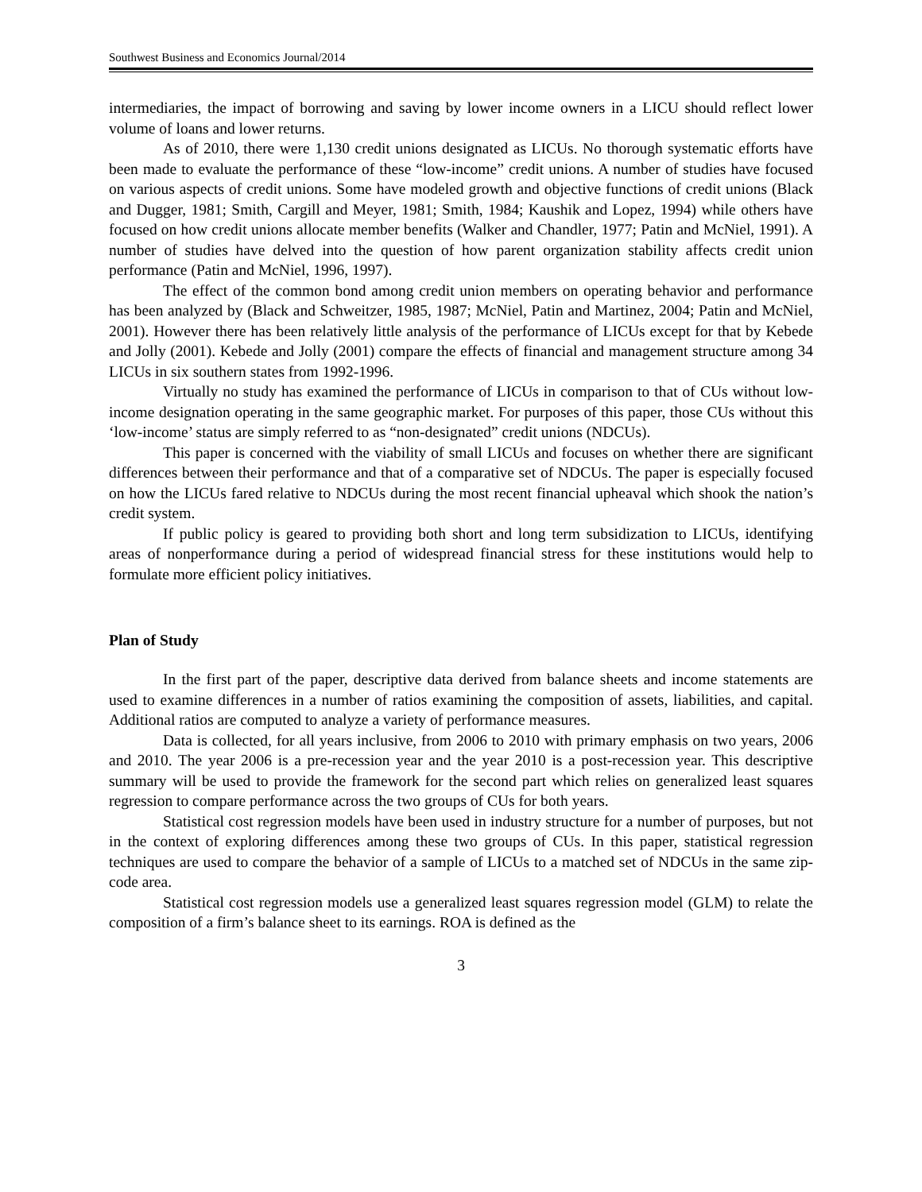Southwest Business and Economics Journal/2014
intermediaries, the impact of borrowing and saving by lower income owners in a LICU should reflect lower volume of loans and lower returns.
As of 2010, there were 1,130 credit unions designated as LICUs. No thorough systematic efforts have been made to evaluate the performance of these “low-income” credit unions. A number of studies have focused on various aspects of credit unions. Some have modeled growth and objective functions of credit unions (Black and Dugger, 1981; Smith, Cargill and Meyer, 1981; Smith, 1984; Kaushik and Lopez, 1994) while others have focused on how credit unions allocate member benefits (Walker and Chandler, 1977; Patin and McNiel, 1991). A number of studies have delved into the question of how parent organization stability affects credit union performance (Patin and McNiel, 1996, 1997).
The effect of the common bond among credit union members on operating behavior and performance has been analyzed by (Black and Schweitzer, 1985, 1987; McNiel, Patin and Martinez, 2004; Patin and McNiel, 2001). However there has been relatively little analysis of the performance of LICUs except for that by Kebede and Jolly (2001). Kebede and Jolly (2001) compare the effects of financial and management structure among 34 LICUs in six southern states from 1992-1996.
Virtually no study has examined the performance of LICUs in comparison to that of CUs without low-income designation operating in the same geographic market. For purposes of this paper, those CUs without this ‘low-income’ status are simply referred to as “non-designated” credit unions (NDCUs).
This paper is concerned with the viability of small LICUs and focuses on whether there are significant differences between their performance and that of a comparative set of NDCUs. The paper is especially focused on how the LICUs fared relative to NDCUs during the most recent financial upheaval which shook the nation’s credit system.
If public policy is geared to providing both short and long term subsidization to LICUs, identifying areas of nonperformance during a period of widespread financial stress for these institutions would help to formulate more efficient policy initiatives.
Plan of Study
In the first part of the paper, descriptive data derived from balance sheets and income statements are used to examine differences in a number of ratios examining the composition of assets, liabilities, and capital. Additional ratios are computed to analyze a variety of performance measures.
Data is collected, for all years inclusive, from 2006 to 2010 with primary emphasis on two years, 2006 and 2010. The year 2006 is a pre-recession year and the year 2010 is a post-recession year. This descriptive summary will be used to provide the framework for the second part which relies on generalized least squares regression to compare performance across the two groups of CUs for both years.
Statistical cost regression models have been used in industry structure for a number of purposes, but not in the context of exploring differences among these two groups of CUs. In this paper, statistical regression techniques are used to compare the behavior of a sample of LICUs to a matched set of NDCUs in the same zip-code area.
Statistical cost regression models use a generalized least squares regression model (GLM) to relate the composition of a firm’s balance sheet to its earnings. ROA is defined as the
3